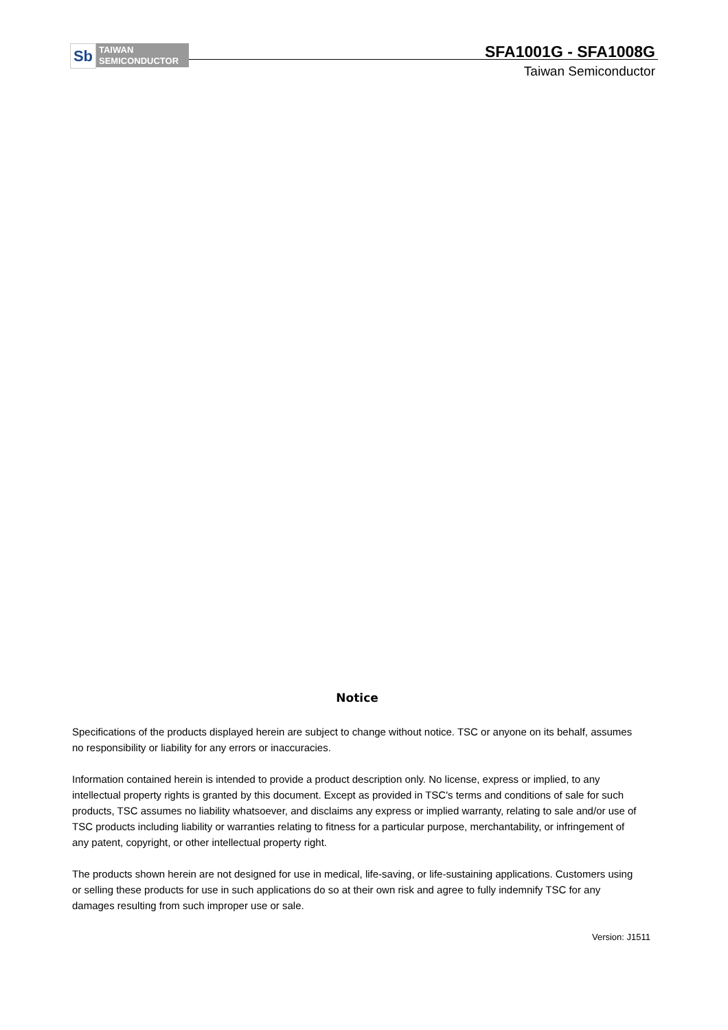Sb
TAIWAN
SEMICONDUCTOR
SFA1001G - SFA1008G
Taiwan Semiconductor
Notice
Specifications of the products displayed herein are subject to change without notice. TSC or anyone on its behalf, assumes no responsibility or liability for any errors or inaccuracies.
Information contained herein is intended to provide a product description only. No license, express or implied, to any intellectual property rights is granted by this document. Except as provided in TSC's terms and conditions of sale for such products, TSC assumes no liability whatsoever, and disclaims any express or implied warranty, relating to sale and/or use of TSC products including liability or warranties relating to fitness for a particular purpose, merchantability, or infringement of any patent, copyright, or other intellectual property right.
The products shown herein are not designed for use in medical, life-saving, or life-sustaining applications. Customers using or selling these products for use in such applications do so at their own risk and agree to fully indemnify TSC for any damages resulting from such improper use or sale.
Version: J1511